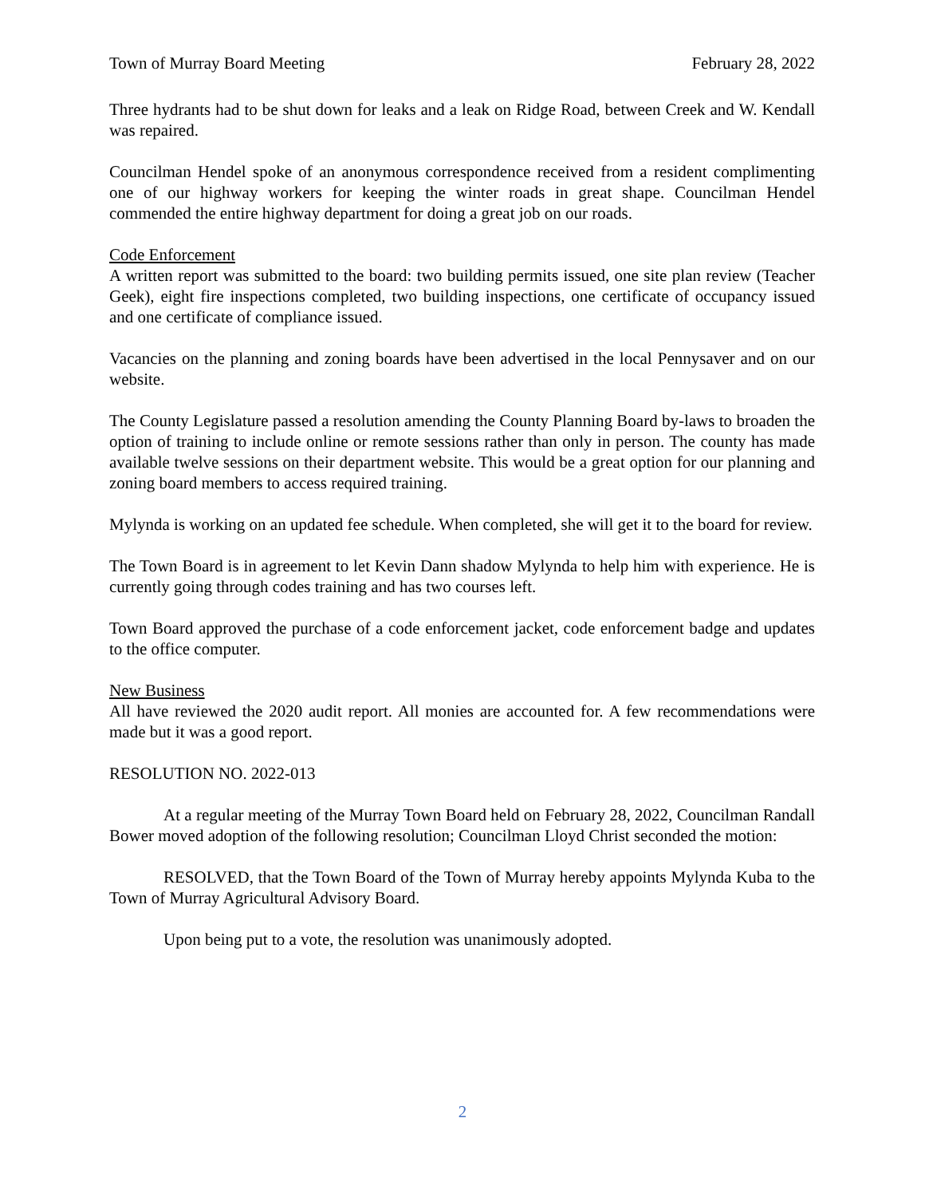Town of Murray Board Meeting February 28, 2022
Three hydrants had to be shut down for leaks and a leak on Ridge Road, between Creek and W. Kendall was repaired.
Councilman Hendel spoke of an anonymous correspondence received from a resident complimenting one of our highway workers for keeping the winter roads in great shape. Councilman Hendel commended the entire highway department for doing a great job on our roads.
Code Enforcement
A written report was submitted to the board: two building permits issued, one site plan review (Teacher Geek), eight fire inspections completed, two building inspections, one certificate of occupancy issued and one certificate of compliance issued.
Vacancies on the planning and zoning boards have been advertised in the local Pennysaver and on our website.
The County Legislature passed a resolution amending the County Planning Board by-laws to broaden the option of training to include online or remote sessions rather than only in person. The county has made available twelve sessions on their department website. This would be a great option for our planning and zoning board members to access required training.
Mylynda is working on an updated fee schedule. When completed, she will get it to the board for review.
The Town Board is in agreement to let Kevin Dann shadow Mylynda to help him with experience. He is currently going through codes training and has two courses left.
Town Board approved the purchase of a code enforcement jacket, code enforcement badge and updates to the office computer.
New Business
All have reviewed the 2020 audit report. All monies are accounted for. A few recommendations were made but it was a good report.
RESOLUTION NO. 2022-013
At a regular meeting of the Murray Town Board held on February 28, 2022, Councilman Randall Bower moved adoption of the following resolution; Councilman Lloyd Christ seconded the motion:
RESOLVED, that the Town Board of the Town of Murray hereby appoints Mylynda Kuba to the Town of Murray Agricultural Advisory Board.
Upon being put to a vote, the resolution was unanimously adopted.
2